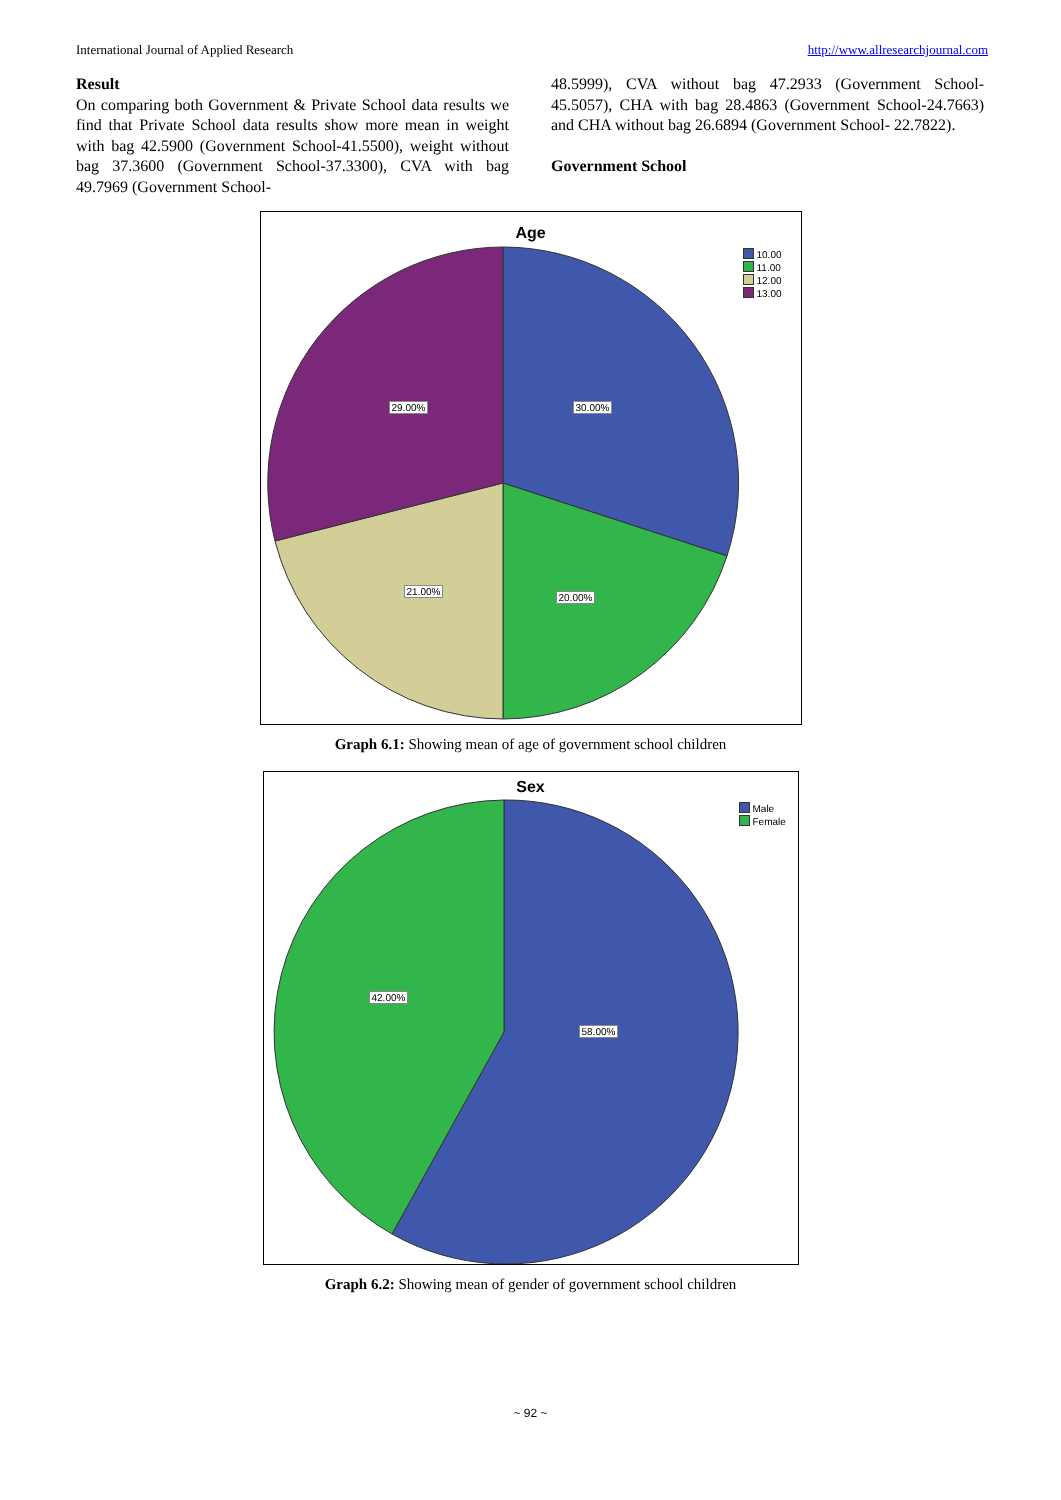International Journal of Applied Research http://www.allresearchjournal.com
Result
On comparing both Government & Private School data results we find that Private School data results show more mean in weight with bag 42.5900 (Government School-41.5500), weight without bag 37.3600 (Government School-37.3300), CVA with bag 49.7969 (Government School-
48.5999), CVA without bag 47.2933 (Government School-45.5057), CHA with bag 28.4863 (Government School-24.7663) and CHA without bag 26.6894 (Government School- 22.7822).
Government School
Age
10.00
11.00
12.00
13.00
30.00%
20.00%
21.00%
29.00%
Graph 6.1: Showing mean of age of government school children
Sex
Male
Female
58.00%
42.00%
Graph 6.2: Showing mean of gender of government school children
~ 92 ~